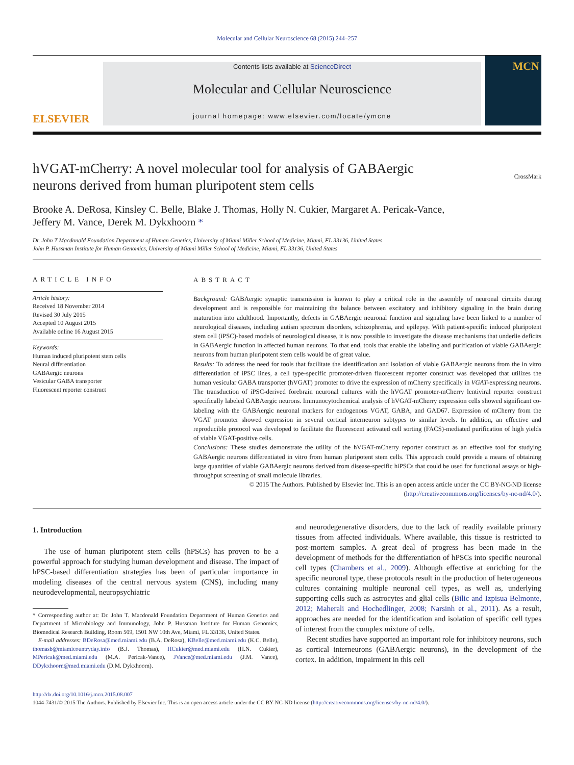Molecular and Cellular Neuroscience 68 (2015) 244–257
ELSEVIER
Contents lists available at ScienceDirect
Molecular and Cellular Neuroscience
journal homepage: www.elsevier.com/locate/ymcne
MCN
hVGAT-mCherry: A novel molecular tool for analysis of GABAergic
neurons derived from human pluripotent stem cells
CrossMark
Brooke A. DeRosa, Kinsley C. Belle, Blake J. Thomas, Holly N. Cukier, Margaret A. Pericak-Vance,
Jeffery M. Vance, Derek M. Dykxhoorn *
Dr. John T Macdonald Foundation Department of Human Genetics, University of Miami Miller School of Medicine, Miami, FL 33136, United States
John P. Hussman Institute for Human Genomics, University of Miami Miller School of Medicine, Miami, FL 33136, United States
ARTICLE INFO
Article history:
Received 18 November 2014
Revised 30 July 2015
Accepted 10 August 2015
Available online 16 August 2015
Keywords:
Human induced pluripotent stem cells
Neural differentiation
GABAergic neurons
Vesicular GABA transporter
Fluorescent reporter construct
ABSTRACT
Background: GABAergic synaptic transmission is known to play a critical role in the assembly of neuronal circuits during development and is responsible for maintaining the balance between excitatory and inhibitory signaling in the brain during maturation into adulthood. Importantly, defects in GABAergic neuronal function and signaling have been linked to a number of neurological diseases, including autism spectrum disorders, schizophrenia, and epilepsy. With patient-specific induced pluripotent stem cell (iPSC)-based models of neurological disease, it is now possible to investigate the disease mechanisms that underlie deficits in GABAergic function in affected human neurons. To that end, tools that enable the labeling and purification of viable GABAergic neurons from human pluripotent stem cells would be of great value.
Results: To address the need for tools that facilitate the identification and isolation of viable GABAergic neurons from the in vitro differentiation of iPSC lines, a cell type-specific promoter-driven fluorescent reporter construct was developed that utilizes the human vesicular GABA transporter (hVGAT) promoter to drive the expression of mCherry specifically in VGAT-expressing neurons. The transduction of iPSC-derived forebrain neuronal cultures with the hVGAT promoter-mCherry lentiviral reporter construct specifically labeled GABAergic neurons. Immunocytochemical analysis of hVGAT-mCherry expression cells showed significant co-labeling with the GABAergic neuronal markers for endogenous VGAT, GABA, and GAD67. Expression of mCherry from the VGAT promoter showed expression in several cortical interneuron subtypes to similar levels. In addition, an effective and reproducible protocol was developed to facilitate the fluorescent activated cell sorting (FACS)-mediated purification of high yields of viable VGAT-positive cells.
Conclusions: These studies demonstrate the utility of the hVGAT-mCherry reporter construct as an effective tool for studying GABAergic neurons differentiated in vitro from human pluripotent stem cells. This approach could provide a means of obtaining large quantities of viable GABAergic neurons derived from disease-specific hiPSCs that could be used for functional assays or high-throughput screening of small molecule libraries.
© 2015 The Authors. Published by Elsevier Inc. This is an open access article under the CC BY-NC-ND license
(http://creativecommons.org/licenses/by-nc-nd/4.0/).
1. Introduction
The use of human pluripotent stem cells (hPSCs) has proven to be a powerful approach for studying human development and disease. The impact of hPSC-based differentiation strategies has been of particular importance in modeling diseases of the central nervous system (CNS), including many neurodevelopmental, neuropsychiatric
* Corresponding author at: Dr. John T. Macdonald Foundation Department of Human Genetics and Department of Microbiology and Immunology, John P. Hussman Institute for Human Genomics, Biomedical Research Building, Room 509, 1501 NW 10th Ave, Miami, FL 33136, United States.
E-mail addresses: BDeRosa@med.miami.edu (B.A. DeRosa), KBelle@med.miami.edu (K.C. Belle), thomasb@miamicountryday.info (B.J. Thomas), HCukier@med.miami.edu (H.N. Cukier), MPericak@med.miami.edu (M.A. Pericak-Vance), JVance@med.miami.edu (J.M. Vance), DDykxhoorn@med.miami.edu (D.M. Dykxhoorn).
and neurodegenerative disorders, due to the lack of readily available primary tissues from affected individuals. Where available, this tissue is restricted to post-mortem samples. A great deal of progress has been made in the development of methods for the differentiation of hPSCs into specific neuronal cell types (Chambers et al., 2009). Although effective at enriching for the specific neuronal type, these protocols result in the production of heterogeneous cultures containing multiple neuronal cell types, as well as, underlying supporting cells such as astrocytes and glial cells (Bilic and Izpisua Belmonte, 2012; Maherali and Hochedlinger, 2008; Narsinh et al., 2011). As a result, approaches are needed for the identification and isolation of specific cell types of interest from the complex mixture of cells.
Recent studies have supported an important role for inhibitory neurons, such as cortical interneurons (GABAergic neurons), in the development of the cortex. In addition, impairment in this cell
http://dx.doi.org/10.1016/j.mcn.2015.08.007
1044-7431/© 2015 The Authors. Published by Elsevier Inc. This is an open access article under the CC BY-NC-ND license (http://creativecommons.org/licenses/by-nc-nd/4.0/).